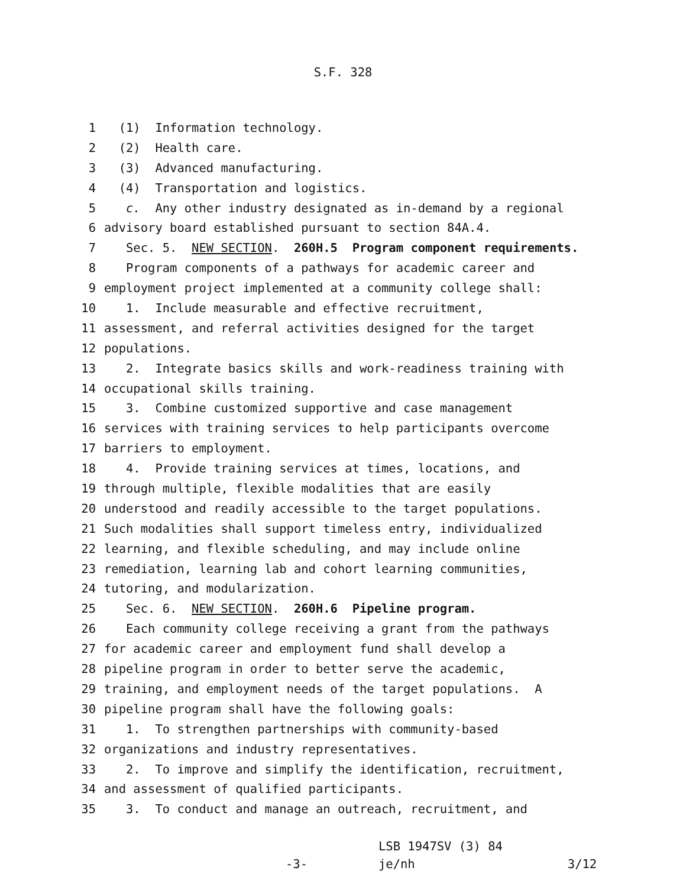S.F. 328
1 (1) Information technology.
2 (2) Health care.
3 (3) Advanced manufacturing.
4 (4) Transportation and logistics.
5 c. Any other industry designated as in-demand by a regional
6 advisory board established pursuant to section 84A.4.
7 Sec. 5. NEW SECTION. 260H.5 Program component requirements.
8 Program components of a pathways for academic career and
9 employment project implemented at a community college shall:
10 1. Include measurable and effective recruitment,
11 assessment, and referral activities designed for the target
12 populations.
13 2. Integrate basics skills and work-readiness training with
14 occupational skills training.
15 3. Combine customized supportive and case management
16 services with training services to help participants overcome
17 barriers to employment.
18 4. Provide training services at times, locations, and
19 through multiple, flexible modalities that are easily
20 understood and readily accessible to the target populations.
21 Such modalities shall support timeless entry, individualized
22 learning, and flexible scheduling, and may include online
23 remediation, learning lab and cohort learning communities,
24 tutoring, and modularization.
25 Sec. 6. NEW SECTION. 260H.6 Pipeline program.
26 Each community college receiving a grant from the pathways
27 for academic career and employment fund shall develop a
28 pipeline program in order to better serve the academic,
29 training, and employment needs of the target populations. A
30 pipeline program shall have the following goals:
31 1. To strengthen partnerships with community-based
32 organizations and industry representatives.
33 2. To improve and simplify the identification, recruitment,
34 and assessment of qualified participants.
35 3. To conduct and manage an outreach, recruitment, and
-3-
LSB 1947SV (3) 84
je/nh
3/12